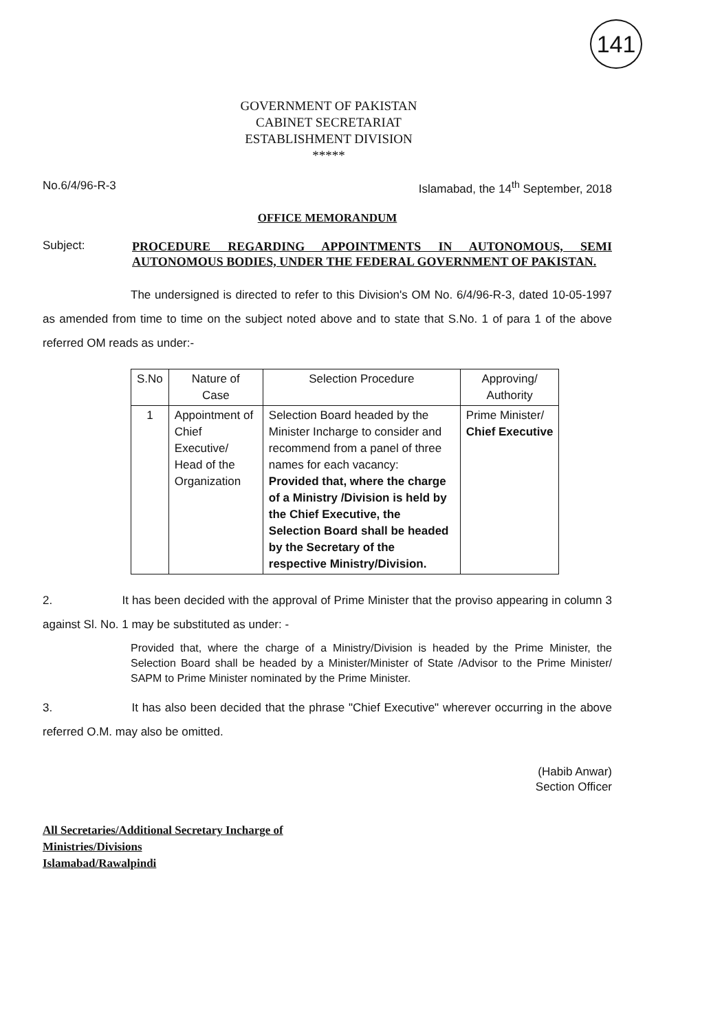141
GOVERNMENT OF PAKISTAN
CABINET SECRETARIAT
ESTABLISHMENT DIVISION
*****
No.6/4/96-R-3 Islamabad, the 14<sup>th</sup> September, 2018
OFFICE MEMORANDUM
Subject:
PROCEDURE REGARDING APPOINTMENTS IN AUTONOMOUS, SEMI AUTONOMOUS BODIES, UNDER THE FEDERAL GOVERNMENT OF PAKISTAN.
The undersigned is directed to refer to this Division's OM No. 6/4/96-R-3, dated 10-05-1997 as amended from time to time on the subject noted above and to state that S.No. 1 of para 1 of the above referred OM reads as under:-
| S.No | Nature of Case | Selection Procedure | Approving/ Authority |
| --- | --- | --- | --- |
| 1 | Appointment of Chief Executive/ Head of the Organization | Selection Board headed by the Minister Incharge to consider and recommend from a panel of three names for each vacancy: Provided that, where the charge of a Ministry /Division is held by the Chief Executive, the Selection Board shall be headed by the Secretary of the respective Ministry/Division. | Prime Minister/ Chief Executive |
2. It has been decided with the approval of Prime Minister that the proviso appearing in column 3 against Sl. No. 1 may be substituted as under: -
Provided that, where the charge of a Ministry/Division is headed by the Prime Minister, the Selection Board shall be headed by a Minister/Minister of State /Advisor to the Prime Minister/ SAPM to Prime Minister nominated by the Prime Minister.
3. It has also been decided that the phrase "Chief Executive" wherever occurring in the above referred O.M. may also be omitted.
(Habib Anwar)
Section Officer
All Secretaries/Additional Secretary Incharge of
Ministries/Divisions
Islamabad/Rawalpindi